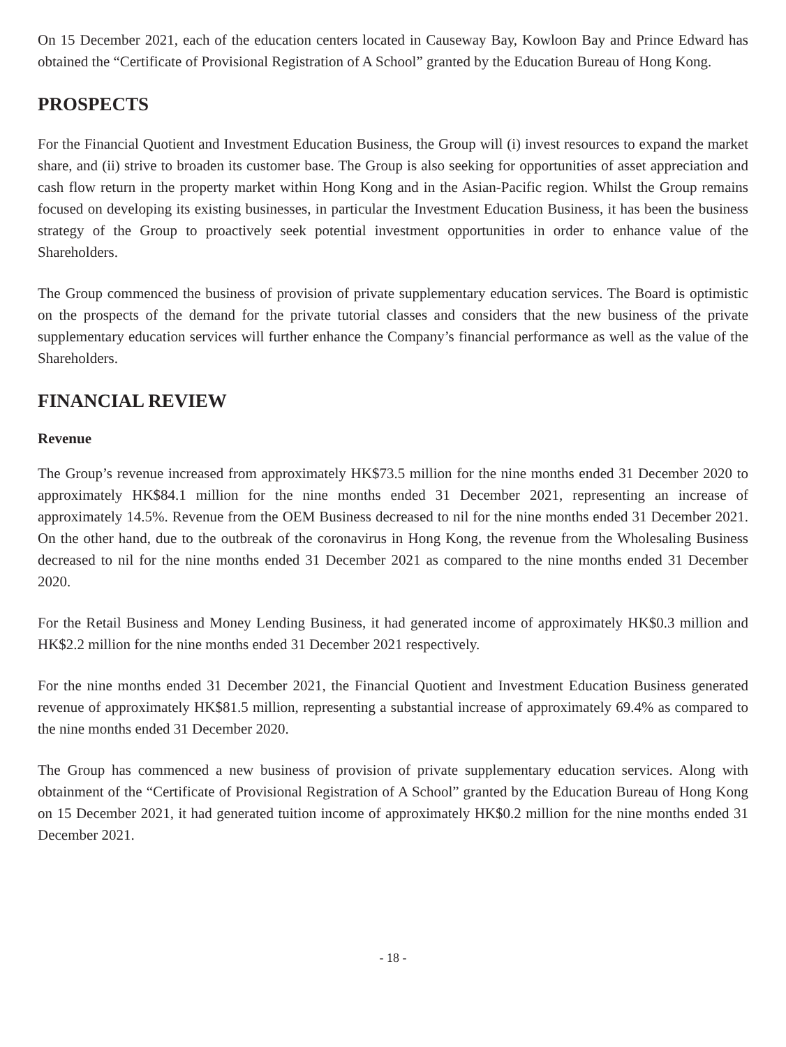On 15 December 2021, each of the education centers located in Causeway Bay, Kowloon Bay and Prince Edward has obtained the “Certificate of Provisional Registration of A School” granted by the Education Bureau of Hong Kong.
PROSPECTS
For the Financial Quotient and Investment Education Business, the Group will (i) invest resources to expand the market share, and (ii) strive to broaden its customer base. The Group is also seeking for opportunities of asset appreciation and cash flow return in the property market within Hong Kong and in the Asian-Pacific region. Whilst the Group remains focused on developing its existing businesses, in particular the Investment Education Business, it has been the business strategy of the Group to proactively seek potential investment opportunities in order to enhance value of the Shareholders.
The Group commenced the business of provision of private supplementary education services. The Board is optimistic on the prospects of the demand for the private tutorial classes and considers that the new business of the private supplementary education services will further enhance the Company’s financial performance as well as the value of the Shareholders.
FINANCIAL REVIEW
Revenue
The Group’s revenue increased from approximately HK$73.5 million for the nine months ended 31 December 2020 to approximately HK$84.1 million for the nine months ended 31 December 2021, representing an increase of approximately 14.5%. Revenue from the OEM Business decreased to nil for the nine months ended 31 December 2021. On the other hand, due to the outbreak of the coronavirus in Hong Kong, the revenue from the Wholesaling Business decreased to nil for the nine months ended 31 December 2021 as compared to the nine months ended 31 December 2020.
For the Retail Business and Money Lending Business, it had generated income of approximately HK$0.3 million and HK$2.2 million for the nine months ended 31 December 2021 respectively.
For the nine months ended 31 December 2021, the Financial Quotient and Investment Education Business generated revenue of approximately HK$81.5 million, representing a substantial increase of approximately 69.4% as compared to the nine months ended 31 December 2020.
The Group has commenced a new business of provision of private supplementary education services. Along with obtainment of the “Certificate of Provisional Registration of A School” granted by the Education Bureau of Hong Kong on 15 December 2021, it had generated tuition income of approximately HK$0.2 million for the nine months ended 31 December 2021.
- 18 -